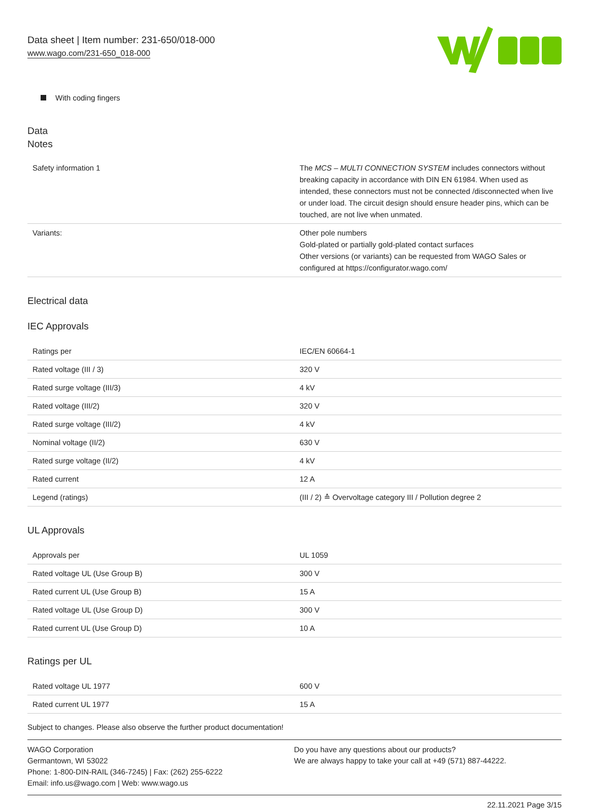Data sheet | Item number: 231-650/018-000
www.wago.com/231-650_018-000
With coding fingers
Data
Notes
| Safety information 1 | The MCS – MULTI CONNECTION SYSTEM includes connectors without breaking capacity in accordance with DIN EN 61984. When used as intended, these connectors must not be connected /disconnected when live or under load. The circuit design should ensure header pins, which can be touched, are not live when unmated. |
| Variants: | Other pole numbers Gold-plated or partially gold-plated contact surfaces Other versions (or variants) can be requested from WAGO Sales or configured at https://configurator.wago.com/ |
Electrical data
IEC Approvals
| Ratings per | IEC/EN 60664-1 |
| Rated voltage (III / 3) | 320 V |
| Rated surge voltage (III/3) | 4 kV |
| Rated voltage (III/2) | 320 V |
| Rated surge voltage (III/2) | 4 kV |
| Nominal voltage (II/2) | 630 V |
| Rated surge voltage (II/2) | 4 kV |
| Rated current | 12 A |
| Legend (ratings) | (III / 2) ≙ Overvoltage category III / Pollution degree 2 |
UL Approvals
| Approvals per | UL 1059 |
| Rated voltage UL (Use Group B) | 300 V |
| Rated current UL (Use Group B) | 15 A |
| Rated voltage UL (Use Group D) | 300 V |
| Rated current UL (Use Group D) | 10 A |
Ratings per UL
| Rated voltage UL 1977 | 600 V |
| Rated current UL 1977 | 15 A |
Subject to changes. Please also observe the further product documentation!
WAGO Corporation
Germantown, WI 53022
Phone: 1-800-DIN-RAIL (346-7245) | Fax: (262) 255-6222
Email: info.us@wago.com | Web: www.wago.us
Do you have any questions about our products?
We are always happy to take your call at +49 (571) 887-44222.
22.11.2021 Page 3/15